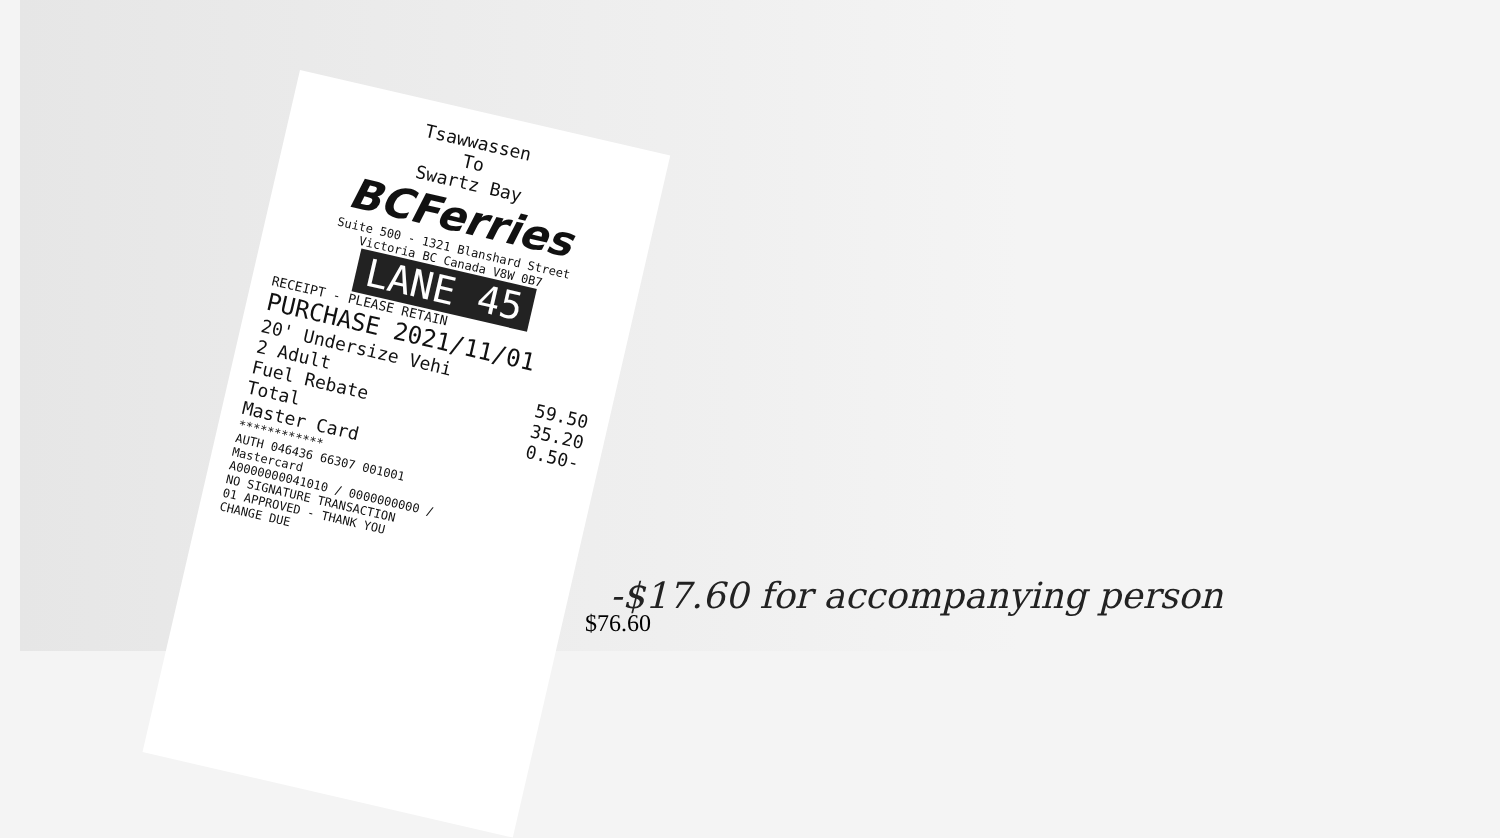Tsawwassen
To
Swartz Bay
BCFerries
Suite 500 - 1321 Blanshard Street
Victoria BC Canada V8W 0B7
LANE 45
RECEIPT - PLEASE RETAIN
PURCHASE 2021/11/01
20' Undersize Vehi
2 Adult 59.50
Fuel Rebate 35.20
Total 0.50-
Master Card
************
AUTH 046436 66307 001001
Mastercard
A0000000041010 / 0000000000 /
NO SIGNATURE TRANSACTION
01 APPROVED - THANK YOU
CHANGE DUE
-$17.60 for accompanying person
$76.60